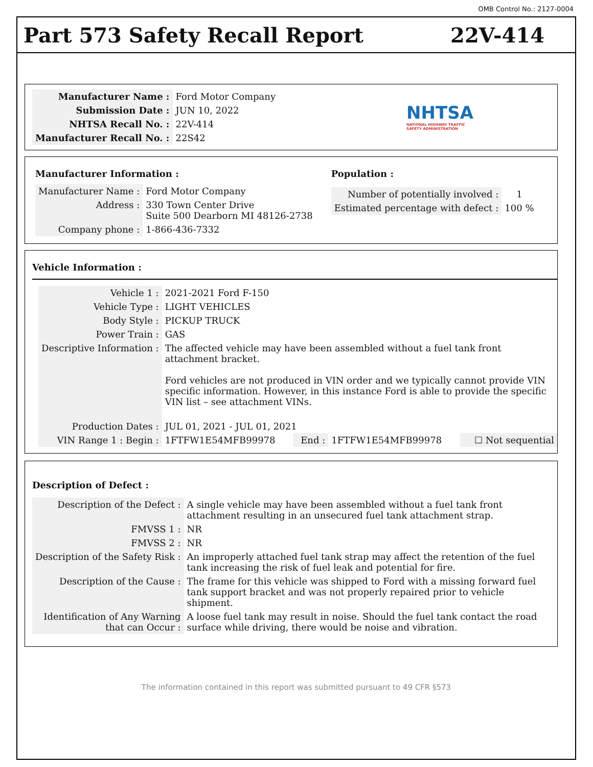OMB Control No.: 2127-0004
Part 573 Safety Recall Report 22V-414
| Manufacturer Name : | Ford Motor Company |
| Submission Date : | JUN 10, 2022 |
| NHTSA Recall No. : | 22V-414 |
| Manufacturer Recall No. : | 22S42 |
NHTSA
NATIONAL HIGHWAY TRAFFIC
SAFETY ADMINISTRATION
Manufacturer Information :
| Manufacturer Name : | Ford Motor Company |
| Address : | 330 Town Center Drive Suite 500 Dearborn MI 48126-2738 |
| Company phone : | 1-866-436-7332 |
Population :
| Number of potentially involved : | 1 |
| Estimated percentage with defect : | 100 % |
Vehicle Information :
| Vehicle 1 : | 2021-2021 Ford F-150 | | | |
| Vehicle Type : | LIGHT VEHICLES | | | |
| Body Style : | PICKUP TRUCK | | | |
| Power Train : | GAS | | | |
| Descriptive Information : | The affected vehicle may have been assembled without a fuel tank front attachment bracket. Ford vehicles are not produced in VIN order and we typically cannot provide VIN specific information. However, in this instance Ford is able to provide the specific VIN list – see attachment VINs. | | | |
| Production Dates : | JUL 01, 2021 - JUL 01, 2021 | | | |
| VIN Range 1 : Begin : | 1FTFW1E54MFB99978 | End : | 1FTFW1E54MFB99978 | ☐ Not sequential |
Description of Defect :
| Description of the Defect : | A single vehicle may have been assembled without a fuel tank front attachment resulting in an unsecured fuel tank attachment strap. |
| FMVSS 1 : | NR |
| FMVSS 2 : | NR |
| Description of the Safety Risk : | An improperly attached fuel tank strap may affect the retention of the fuel tank increasing the risk of fuel leak and potential for fire. |
| Description of the Cause : | The frame for this vehicle was shipped to Ford with a missing forward fuel tank support bracket and was not properly repaired prior to vehicle shipment. |
| Identification of Any Warning that can Occur : | A loose fuel tank may result in noise. Should the fuel tank contact the road surface while driving, there would be noise and vibration. |
The information contained in this report was submitted pursuant to 49 CFR §573